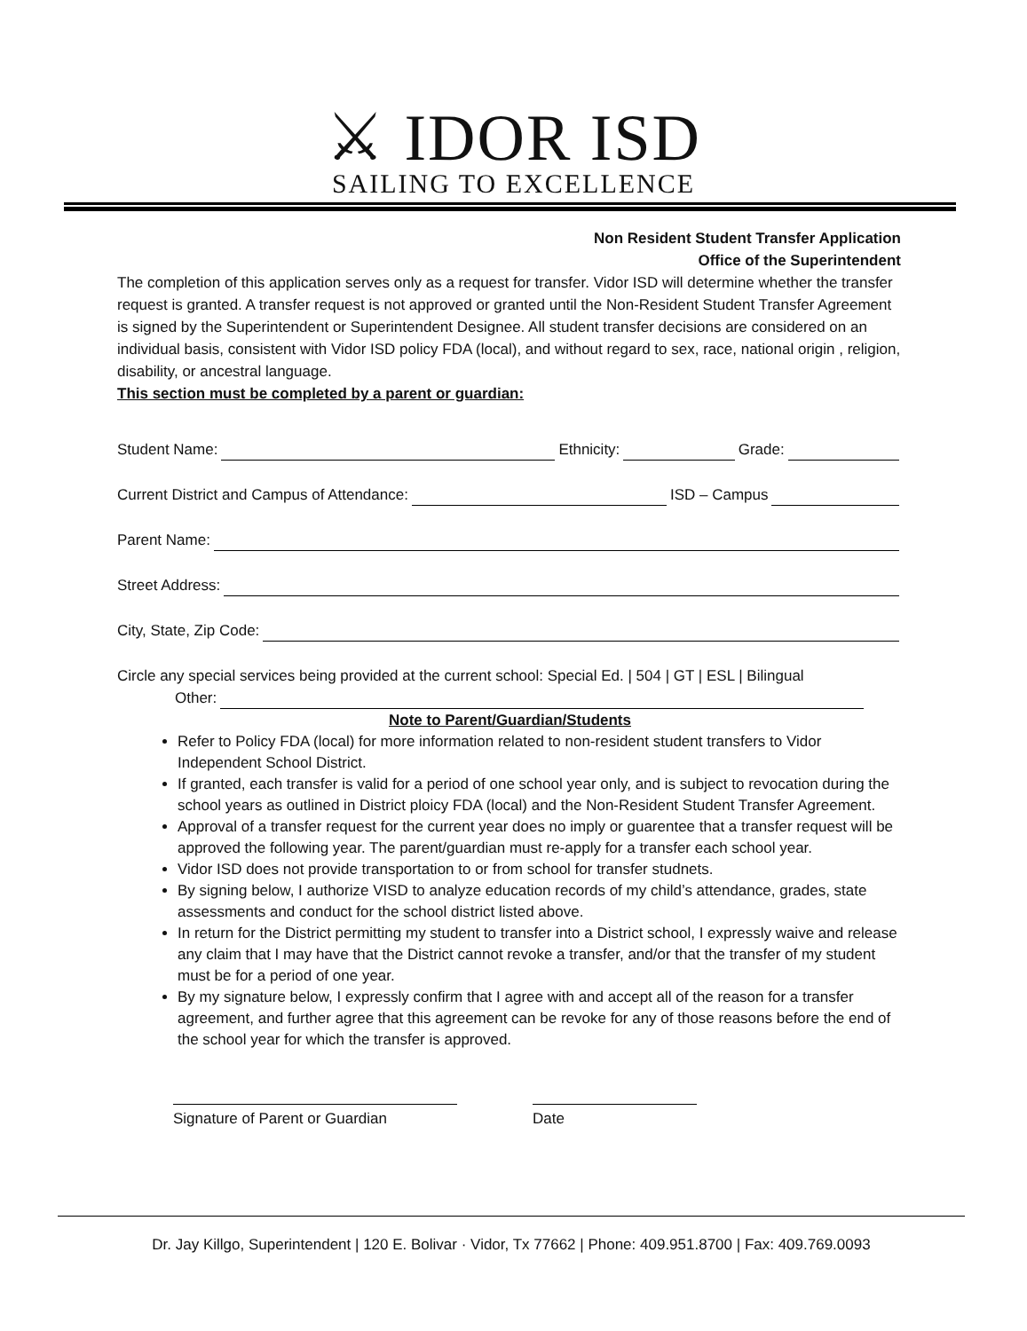⚔ IDOR ISD
SAILING TO EXCELLENCE
Non Resident Student Transfer Application
Office of the Superintendent
The completion of this application serves only as a request for transfer. Vidor ISD will determine whether the transfer request is granted. A transfer request is not approved or granted until the Non-Resident Student Transfer Agreement is signed by the Superintendent or Superintendent Designee. All student transfer decisions are considered on an individual basis, consistent with Vidor ISD policy FDA (local), and without regard to sex, race, national origin , religion, disability, or ancestral language.
This section must be completed by a parent or guardian:
Student Name: Ethnicity: Grade:
Current District and Campus of Attendance: ISD – Campus
Parent Name:
Street Address:
City, State, Zip Code:
Circle any special services being provided at the current school: Special Ed. | 504 | GT | ESL | Bilingual
Other:
Note to Parent/Guardian/Students
Refer to Policy FDA (local) for more information related to non-resident student transfers to Vidor Independent School District.
If granted, each transfer is valid for a period of one school year only, and is subject to revocation during the school years as outlined in District ploicy FDA (local) and the Non-Resident Student Transfer Agreement.
Approval of a transfer request for the current year does no imply or guarentee that a transfer request will be approved the following year. The parent/guardian must re-apply for a transfer each school year.
Vidor ISD does not provide transportation to or from school for transfer studnets.
By signing below, I authorize VISD to analyze education records of my child’s attendance, grades, state assessments and conduct for the school district listed above.
In return for the District permitting my student to transfer into a District school, I expressly waive and release any claim that I may have that the District cannot revoke a transfer, and/or that the transfer of my student must be for a period of one year.
By my signature below, I expressly confirm that I agree with and accept all of the reason for a transfer agreement, and further agree that this agreement can be revoke for any of those reasons before the end of the school year for which the transfer is approved.
Signature of Parent or Guardian Date
Dr. Jay Killgo, Superintendent | 120 E. Bolivar · Vidor, Tx 77662 | Phone: 409.951.8700 | Fax: 409.769.0093